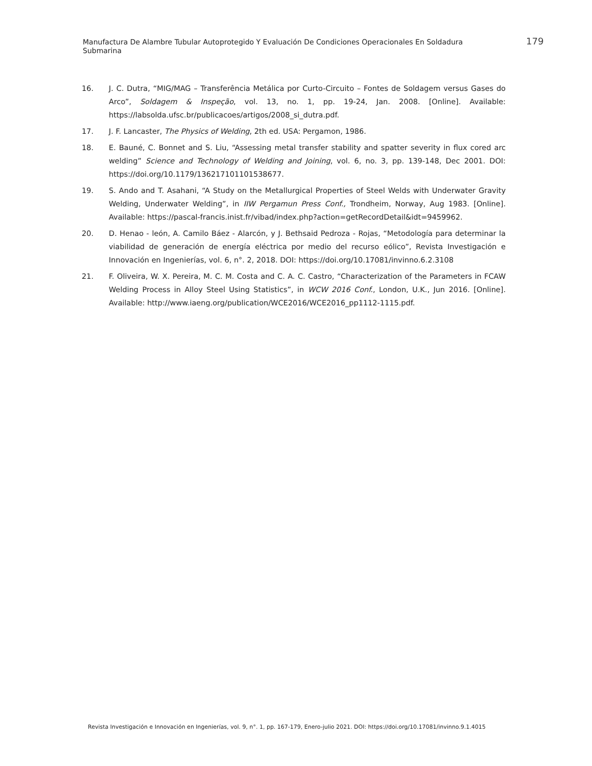Manufactura De Alambre Tubular Autoprotegido Y Evaluación De Condiciones Operacionales En Soldadura Submarina
179
16. J. C. Dutra, “MIG/MAG – Transferência Metálica por Curto-Circuito – Fontes de Soldagem versus Gases do Arco”, Soldagem & Inspeção, vol. 13, no. 1, pp. 19-24, Jan. 2008. [Online]. Available: https://labsolda.ufsc.br/publicacoes/artigos/2008_si_dutra.pdf.
17. J. F. Lancaster, The Physics of Welding, 2th ed. USA: Pergamon, 1986.
18. E. Bauné, C. Bonnet and S. Liu, “Assessing metal transfer stability and spatter severity in flux cored arc welding” Science and Technology of Welding and Joining, vol. 6, no. 3, pp. 139-148, Dec 2001. DOI: https://doi.org/10.1179/136217101101538677.
19. S. Ando and T. Asahani, “A Study on the Metallurgical Properties of Steel Welds with Underwater Gravity Welding, Underwater Welding”, in IIW Pergamun Press Conf., Trondheim, Norway, Aug 1983. [Online]. Available: https://pascal-francis.inist.fr/vibad/index.php?action=getRecordDetail&idt=9459962.
20. D. Henao - león, A. Camilo Báez - Alarcón, y J. Bethsaid Pedroza - Rojas, “Metodología para determinar la viabilidad de generación de energía eléctrica por medio del recurso eólico”, Revista Investigación e Innovación en Ingenierías, vol. 6, n°. 2, 2018. DOI: https://doi.org/10.17081/invinno.6.2.3108
21. F. Oliveira, W. X. Pereira, M. C. M. Costa and C. A. C. Castro, “Characterization of the Parameters in FCAW Welding Process in Alloy Steel Using Statistics”, in WCW 2016 Conf., London, U.K., Jun 2016. [Online]. Available: http://www.iaeng.org/publication/WCE2016/WCE2016_pp1112-1115.pdf.
Revista Investigación e Innovación en Ingenierías, vol. 9, n°. 1, pp. 167-179, Enero-julio 2021. DOI: https://doi.org/10.17081/invinno.9.1.4015